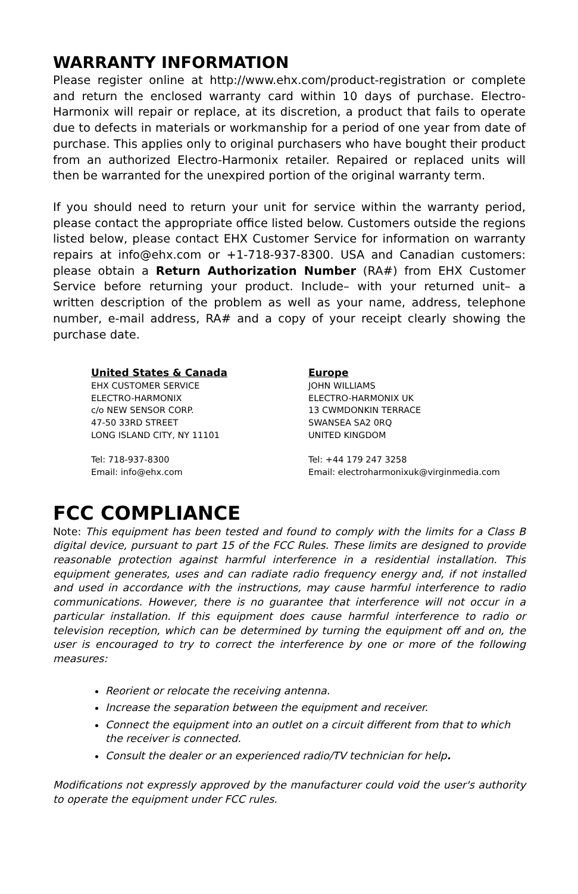WARRANTY INFORMATION
Please register online at http://www.ehx.com/product-registration or complete and return the enclosed warranty card within 10 days of purchase. Electro-Harmonix will repair or replace, at its discretion, a product that fails to operate due to defects in materials or workmanship for a period of one year from date of purchase. This applies only to original purchasers who have bought their product from an authorized Electro-Harmonix retailer. Repaired or replaced units will then be warranted for the unexpired portion of the original warranty term.
If you should need to return your unit for service within the warranty period, please contact the appropriate office listed below. Customers outside the regions listed below, please contact EHX Customer Service for information on warranty repairs at info@ehx.com or +1-718-937-8300. USA and Canadian customers: please obtain a Return Authorization Number (RA#) from EHX Customer Service before returning your product. Include– with your returned unit– a written description of the problem as well as your name, address, telephone number, e-mail address, RA# and a copy of your receipt clearly showing the purchase date.
United States & Canada
EHX CUSTOMER SERVICE
ELECTRO-HARMONIX
c/o NEW SENSOR CORP.
47-50 33RD STREET
LONG ISLAND CITY, NY 11101
Tel: 718-937-8300
Email: info@ehx.com
Europe
JOHN WILLIAMS
ELECTRO-HARMONIX UK
13 CWMDONKIN TERRACE
SWANSEA SA2 0RQ
UNITED KINGDOM
Tel: +44 179 247 3258
Email: electroharmonixuk@virginmedia.com
FCC COMPLIANCE
Note: This equipment has been tested and found to comply with the limits for a Class B digital device, pursuant to part 15 of the FCC Rules. These limits are designed to provide reasonable protection against harmful interference in a residential installation. This equipment generates, uses and can radiate radio frequency energy and, if not installed and used in accordance with the instructions, may cause harmful interference to radio communications. However, there is no guarantee that interference will not occur in a particular installation. If this equipment does cause harmful interference to radio or television reception, which can be determined by turning the equipment off and on, the user is encouraged to try to correct the interference by one or more of the following measures:
Reorient or relocate the receiving antenna.
Increase the separation between the equipment and receiver.
Connect the equipment into an outlet on a circuit different from that to which the receiver is connected.
Consult the dealer or an experienced radio/TV technician for help.
Modifications not expressly approved by the manufacturer could void the user's authority to operate the equipment under FCC rules.